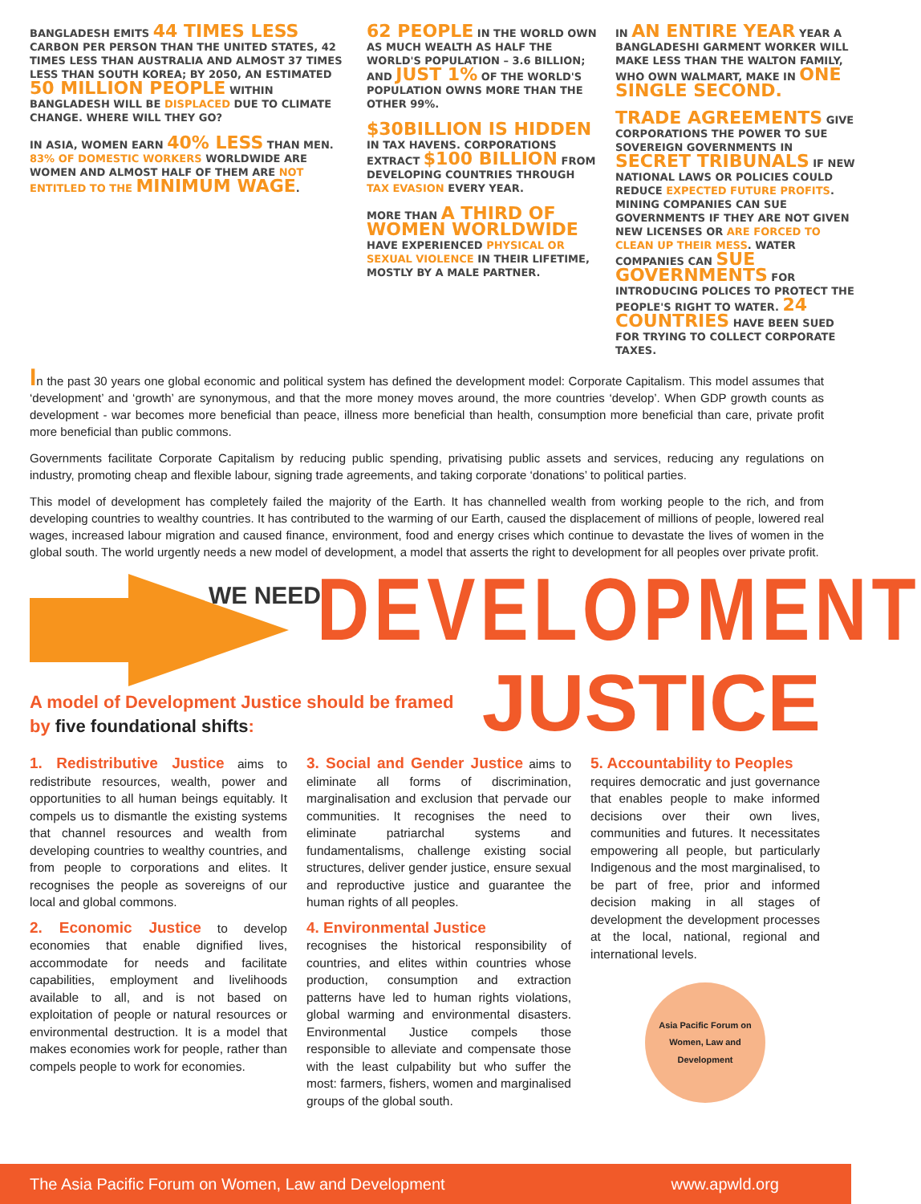BANGLADESH EMITS 44 TIMES LESS CARBON PER PERSON THAN THE UNITED STATES, 42 TIMES LESS THAN AUSTRALIA AND ALMOST 37 TIMES LESS THAN SOUTH KOREA; BY 2050, AN ESTIMATED 50 MILLION PEOPLE WITHIN BANGLADESH WILL BE DISPLACED DUE TO CLIMATE CHANGE. WHERE WILL THEY GO?
IN ASIA, WOMEN EARN 40% LESS THAN MEN. 83% OF DOMESTIC WORKERS WORLDWIDE ARE WOMEN AND ALMOST HALF OF THEM ARE NOT ENTITLED TO THE MINIMUM WAGE.
62 PEOPLE IN THE WORLD OWN AS MUCH WEALTH AS HALF THE WORLD'S POPULATION – 3.6 BILLION; AND JUST 1% OF THE WORLD'S POPULATION OWNS MORE THAN THE OTHER 99%.
$30BILLION IS HIDDEN IN TAX HAVENS. CORPORATIONS EXTRACT $100 BILLION FROM DEVELOPING COUNTRIES THROUGH TAX EVASION EVERY YEAR.
MORE THAN A THIRD OF WOMEN WORLDWIDE HAVE EXPERIENCED PHYSICAL OR SEXUAL VIOLENCE IN THEIR LIFETIME, MOSTLY BY A MALE PARTNER.
IN AN ENTIRE YEAR YEAR A BANGLADESHI GARMENT WORKER WILL MAKE LESS THAN THE WALTON FAMILY, WHO OWN WALMART, MAKE IN ONE SINGLE SECOND.
TRADE AGREEMENTS GIVE CORPORATIONS THE POWER TO SUE SOVEREIGN GOVERNMENTS IN SECRET TRIBUNALS IF NEW NATIONAL LAWS OR POLICIES COULD REDUCE EXPECTED FUTURE PROFITS. MINING COMPANIES CAN SUE GOVERNMENTS IF THEY ARE NOT GIVEN NEW LICENSES OR ARE FORCED TO CLEAN UP THEIR MESS. WATER COMPANIES CAN SUE GOVERNMENTS FOR INTRODUCING POLICES TO PROTECT THE PEOPLE'S RIGHT TO WATER. 24 COUNTRIES HAVE BEEN SUED FOR TRYING TO COLLECT CORPORATE TAXES.
In the past 30 years one global economic and political system has defined the development model: Corporate Capitalism. This model assumes that ‘development’ and ‘growth’ are synonymous, and that the more money moves around, the more countries ‘develop’. When GDP growth counts as development - war becomes more beneficial than peace, illness more beneficial than health, consumption more beneficial than care, private profit more beneficial than public commons.
Governments facilitate Corporate Capitalism by reducing public spending, privatising public assets and services, reducing any regulations on industry, promoting cheap and flexible labour, signing trade agreements, and taking corporate ‘donations’ to political parties.
This model of development has completely failed the majority of the Earth. It has channelled wealth from working people to the rich, and from developing countries to wealthy countries. It has contributed to the warming of our Earth, caused the displacement of millions of people, lowered real wages, increased labour migration and caused finance, environment, food and energy crises which continue to devastate the lives of women in the global south. The world urgently needs a new model of development, a model that asserts the right to development for all peoples over private profit.
WE NEED DEVELOPMENT
JUSTICE
A model of Development Justice should be framed
by five foundational shifts:
1. Redistributive Justice aims to redistribute resources, wealth, power and opportunities to all human beings equitably. It compels us to dismantle the existing systems that channel resources and wealth from developing countries to wealthy countries, and from people to corporations and elites. It recognises the people as sovereigns of our local and global commons.
2. Economic Justice to develop economies that enable dignified lives, accommodate for needs and facilitate capabilities, employment and livelihoods available to all, and is not based on exploitation of people or natural resources or environmental destruction. It is a model that makes economies work for people, rather than compels people to work for economies.
3. Social and Gender Justice aims to eliminate all forms of discrimination, marginalisation and exclusion that pervade our communities. It recognises the need to eliminate patriarchal systems and fundamentalisms, challenge existing social structures, deliver gender justice, ensure sexual and reproductive justice and guarantee the human rights of all peoples.
4. Environmental Justice
recognises the historical responsibility of countries, and elites within countries whose production, consumption and extraction patterns have led to human rights violations, global warming and environmental disasters. Environmental Justice compels those responsible to alleviate and compensate those with the least culpability but who suffer the most: farmers, fishers, women and marginalised groups of the global south.
5. Accountability to Peoples
requires democratic and just governance that enables people to make informed decisions over their own lives, communities and futures. It necessitates empowering all people, but particularly Indigenous and the most marginalised, to be part of free, prior and informed decision making in all stages of development the development processes at the local, national, regional and international levels.
Asia Pacific Forum on Women, Law and Development
The Asia Pacific Forum on Women, Law and Development www.apwld.org